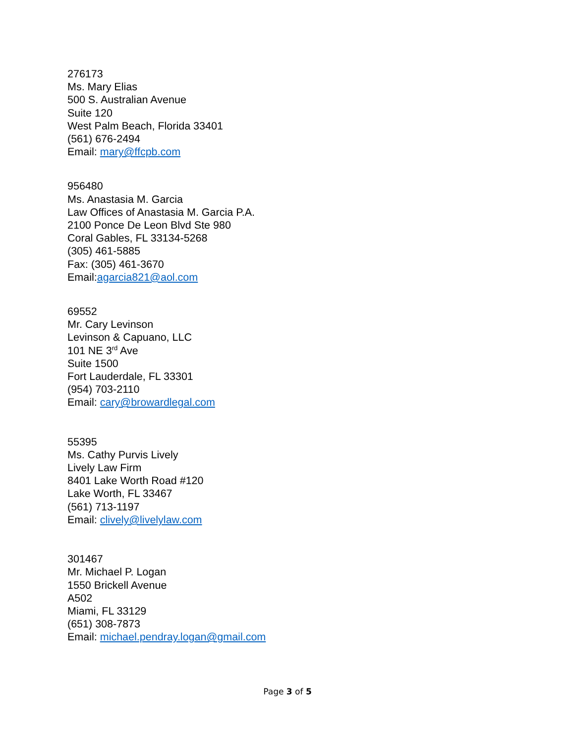276173
Ms. Mary Elias
500 S. Australian Avenue
Suite 120
West Palm Beach, Florida 33401
(561) 676-2494
Email: mary@ffcpb.com
956480
Ms. Anastasia M. Garcia
Law Offices of Anastasia M. Garcia P.A.
2100 Ponce De Leon Blvd Ste 980
Coral Gables, FL 33134-5268
(305) 461-5885
Fax: (305) 461-3670
Email:agarcia821@aol.com
69552
Mr. Cary Levinson
Levinson & Capuano, LLC
101 NE 3<sup>rd</sup> Ave
Suite 1500
Fort Lauderdale, FL 33301
(954) 703-2110
Email: cary@browardlegal.com
55395
Ms. Cathy Purvis Lively
Lively Law Firm
8401 Lake Worth Road #120
Lake Worth, FL 33467
(561) 713-1197
Email: clively@livelylaw.com
301467
Mr. Michael P. Logan
1550 Brickell Avenue
A502
Miami, FL 33129
(651) 308-7873
Email: michael.pendray.logan@gmail.com
Page 3 of 5